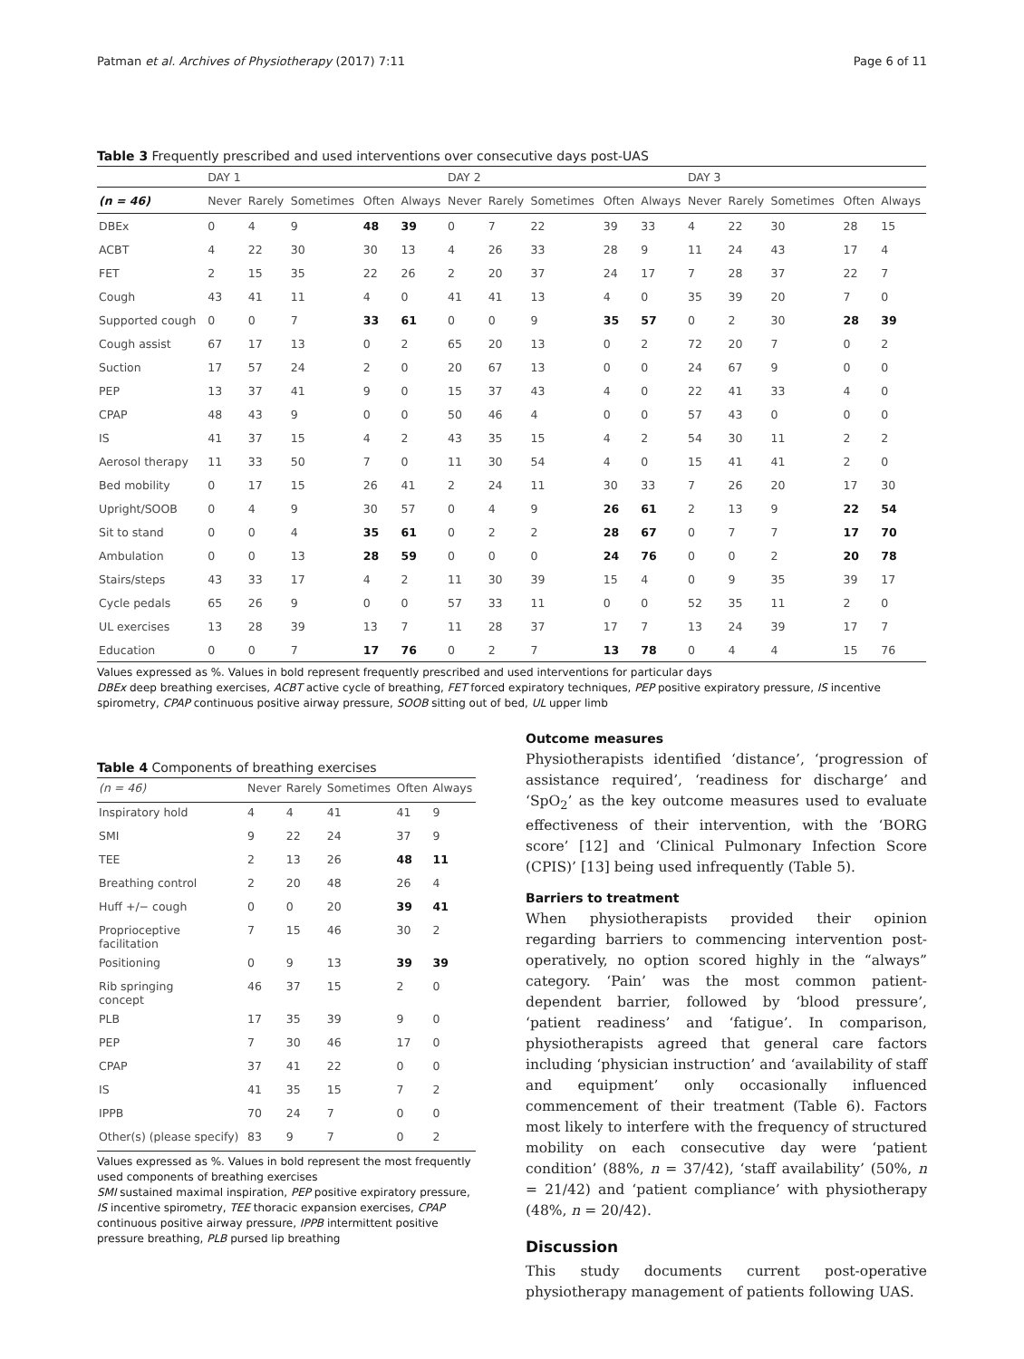Patman et al. Archives of Physiotherapy (2017) 7:11 Page 6 of 11
Table 3 Frequently prescribed and used interventions over consecutive days post-UAS
| | DAY 1 | | | | | DAY 2 | | | | | DAY 3 | | | | |
| --- | --- | --- | --- | --- | --- | --- | --- | --- | --- | --- | --- | --- | --- | --- | --- |
| (n = 46) | Never | Rarely | Sometimes | Often | Always | Never | Rarely | Sometimes | Often | Always | Never | Rarely | Sometimes | Often | Always |
| DBEx | 0 | 4 | 9 | 48 | 39 | 0 | 7 | 22 | 39 | 33 | 4 | 22 | 30 | 28 | 15 |
| ACBT | 4 | 22 | 30 | 30 | 13 | 4 | 26 | 33 | 28 | 9 | 11 | 24 | 43 | 17 | 4 |
| FET | 2 | 15 | 35 | 22 | 26 | 2 | 20 | 37 | 24 | 17 | 7 | 28 | 37 | 22 | 7 |
| Cough | 43 | 41 | 11 | 4 | 0 | 41 | 41 | 13 | 4 | 0 | 35 | 39 | 20 | 7 | 0 |
| Supported cough | 0 | 0 | 7 | 33 | 61 | 0 | 0 | 9 | 35 | 57 | 0 | 2 | 30 | 28 | 39 |
| Cough assist | 67 | 17 | 13 | 0 | 2 | 65 | 20 | 13 | 0 | 2 | 72 | 20 | 7 | 0 | 2 |
| Suction | 17 | 57 | 24 | 2 | 0 | 20 | 67 | 13 | 0 | 0 | 24 | 67 | 9 | 0 | 0 |
| PEP | 13 | 37 | 41 | 9 | 0 | 15 | 37 | 43 | 4 | 0 | 22 | 41 | 33 | 4 | 0 |
| CPAP | 48 | 43 | 9 | 0 | 0 | 50 | 46 | 4 | 0 | 0 | 57 | 43 | 0 | 0 | 0 |
| IS | 41 | 37 | 15 | 4 | 2 | 43 | 35 | 15 | 4 | 2 | 54 | 30 | 11 | 2 | 2 |
| Aerosol therapy | 11 | 33 | 50 | 7 | 0 | 11 | 30 | 54 | 4 | 0 | 15 | 41 | 41 | 2 | 0 |
| Bed mobility | 0 | 17 | 15 | 26 | 41 | 2 | 24 | 11 | 30 | 33 | 7 | 26 | 20 | 17 | 30 |
| Upright/SOOB | 0 | 4 | 9 | 30 | 57 | 0 | 4 | 9 | 26 | 61 | 2 | 13 | 9 | 22 | 54 |
| Sit to stand | 0 | 0 | 4 | 35 | 61 | 0 | 2 | 2 | 28 | 67 | 0 | 7 | 7 | 17 | 70 |
| Ambulation | 0 | 0 | 13 | 28 | 59 | 0 | 0 | 0 | 24 | 76 | 0 | 0 | 2 | 20 | 78 |
| Stairs/steps | 43 | 33 | 17 | 4 | 2 | 11 | 30 | 39 | 15 | 4 | 0 | 9 | 35 | 39 | 17 |
| Cycle pedals | 65 | 26 | 9 | 0 | 0 | 57 | 33 | 11 | 0 | 0 | 52 | 35 | 11 | 2 | 0 |
| UL exercises | 13 | 28 | 39 | 13 | 7 | 11 | 28 | 37 | 17 | 7 | 13 | 24 | 39 | 17 | 7 |
| Education | 0 | 0 | 7 | 17 | 76 | 0 | 2 | 7 | 13 | 78 | 0 | 4 | 4 | 15 | 76 |
Values expressed as %. Values in bold represent frequently prescribed and used interventions for particular days
DBEx deep breathing exercises, ACBT active cycle of breathing, FET forced expiratory techniques, PEP positive expiratory pressure, IS incentive spirometry, CPAP continuous positive airway pressure, SOOB sitting out of bed, UL upper limb
Table 4 Components of breathing exercises
| (n = 46) | Never | Rarely | Sometimes | Often | Always |
| Inspiratory hold | 4 | 4 | 41 | 41 | 9 |
| SMI | 9 | 22 | 24 | 37 | 9 |
| TEE | 2 | 13 | 26 | 48 | 11 |
| Breathing control | 2 | 20 | 48 | 26 | 4 |
| Huff +/− cough | 0 | 0 | 20 | 39 | 41 |
| Proprioceptive facilitation | 7 | 15 | 46 | 30 | 2 |
| Positioning | 0 | 9 | 13 | 39 | 39 |
| Rib springing concept | 46 | 37 | 15 | 2 | 0 |
| PLB | 17 | 35 | 39 | 9 | 0 |
| PEP | 7 | 30 | 46 | 17 | 0 |
| CPAP | 37 | 41 | 22 | 0 | 0 |
| IS | 41 | 35 | 15 | 7 | 2 |
| IPPB | 70 | 24 | 7 | 0 | 0 |
| Other(s) (please specify) | 83 | 9 | 7 | 0 | 2 |
Values expressed as %. Values in bold represent the most frequently used components of breathing exercises
SMI sustained maximal inspiration, PEP positive expiratory pressure, IS incentive spirometry, TEE thoracic expansion exercises, CPAP continuous positive airway pressure, IPPB intermittent positive pressure breathing, PLB pursed lip breathing
Outcome measures
Physiotherapists identified ‘distance’, ‘progression of assistance required’, ‘readiness for discharge’ and ‘SpO<sub>2</sub>’ as the key outcome measures used to evaluate effectiveness of their intervention, with the ‘BORG score’ [12] and ‘Clinical Pulmonary Infection Score (CPIS)’ [13] being used infrequently (Table 5).
Barriers to treatment
When physiotherapists provided their opinion regarding barriers to commencing intervention post-operatively, no option scored highly in the “always” category. ‘Pain’ was the most common patient-dependent barrier, followed by ‘blood pressure’, ‘patient readiness’ and ‘fatigue’. In comparison, physiotherapists agreed that general care factors including ‘physician instruction’ and ‘availability of staff and equipment’ only occasionally influenced commencement of their treatment (Table 6). Factors most likely to interfere with the frequency of structured mobility on each consecutive day were ‘patient condition’ (88%, n = 37/42), ‘staff availability’ (50%, n = 21/42) and ‘patient compliance’ with physiotherapy (48%, n = 20/42).
Discussion
This study documents current post-operative physiotherapy management of patients following UAS.